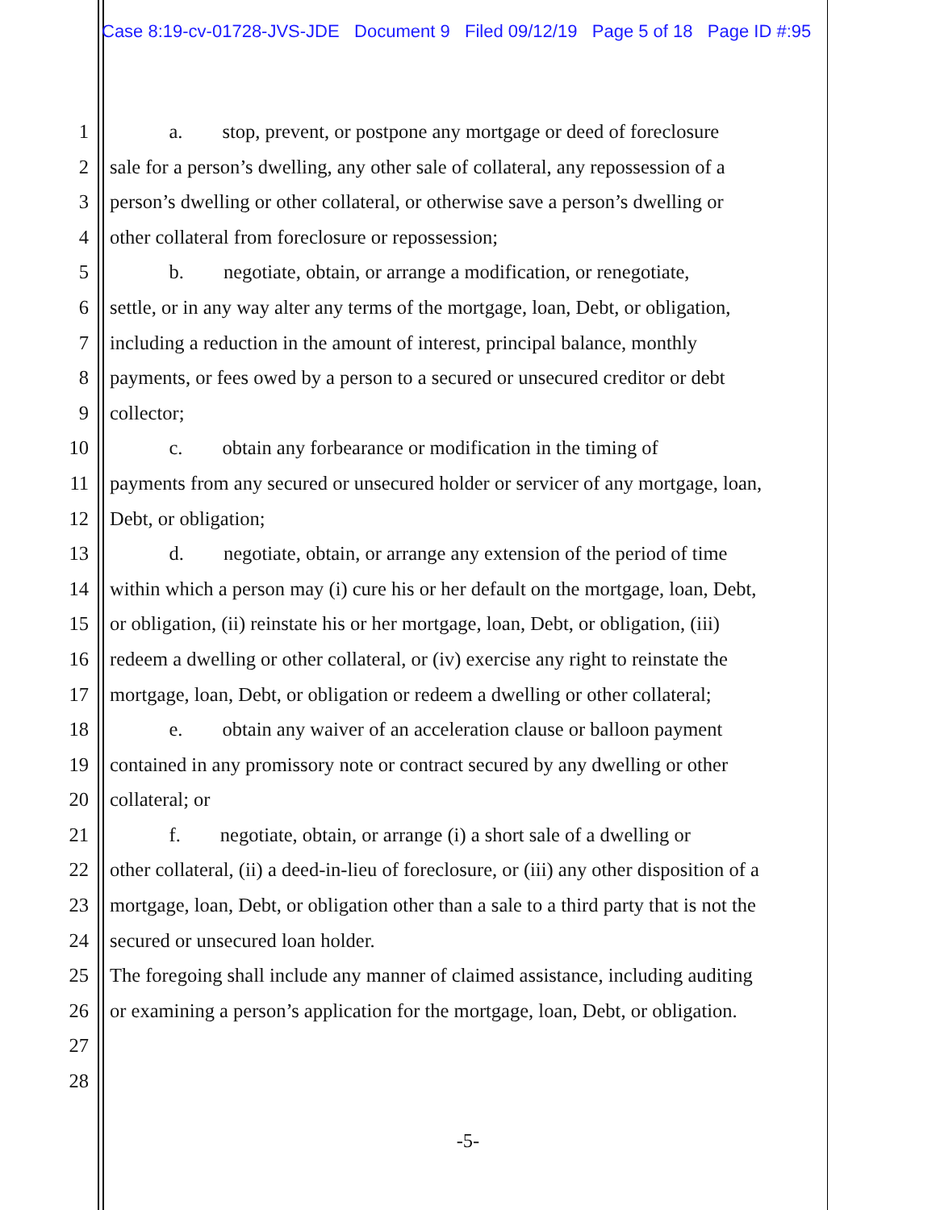Case 8:19-cv-01728-JVS-JDE Document 9 Filed 09/12/19 Page 5 of 18 Page ID #:95
1 a. stop, prevent, or postpone any mortgage or deed of foreclosure
2 sale for a person’s dwelling, any other sale of collateral, any repossession of a
3 person’s dwelling or other collateral, or otherwise save a person’s dwelling or
4 other collateral from foreclosure or repossession;
5 b. negotiate, obtain, or arrange a modification, or renegotiate,
6 settle, or in any way alter any terms of the mortgage, loan, Debt, or obligation,
7 including a reduction in the amount of interest, principal balance, monthly
8 payments, or fees owed by a person to a secured or unsecured creditor or debt
9 collector;
10 c. obtain any forbearance or modification in the timing of
11 payments from any secured or unsecured holder or servicer of any mortgage, loan,
12 Debt, or obligation;
13 d. negotiate, obtain, or arrange any extension of the period of time
14 within which a person may (i) cure his or her default on the mortgage, loan, Debt,
15 or obligation, (ii) reinstate his or her mortgage, loan, Debt, or obligation, (iii)
16 redeem a dwelling or other collateral, or (iv) exercise any right to reinstate the
17 mortgage, loan, Debt, or obligation or redeem a dwelling or other collateral;
18 e. obtain any waiver of an acceleration clause or balloon payment
19 contained in any promissory note or contract secured by any dwelling or other
20 collateral; or
21 f. negotiate, obtain, or arrange (i) a short sale of a dwelling or
22 other collateral, (ii) a deed-in-lieu of foreclosure, or (iii) any other disposition of a
23 mortgage, loan, Debt, or obligation other than a sale to a third party that is not the
24 secured or unsecured loan holder.
25 The foregoing shall include any manner of claimed assistance, including auditing
26 or examining a person’s application for the mortgage, loan, Debt, or obligation.
27
28
-5-